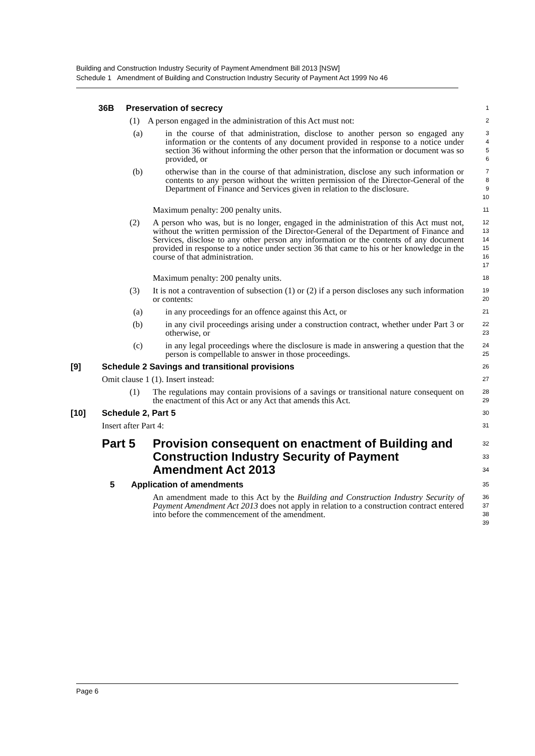Building and Construction Industry Security of Payment Amendment Bill 2013 [NSW]
Schedule 1 Amendment of Building and Construction Industry Security of Payment Act 1999 No 46
36B Preservation of secrecy
1
(1) A person engaged in the administration of this Act must not:
2
(a) in the course of that administration, disclose to another person so engaged any information or the contents of any document provided in response to a notice under section 36 without informing the other person that the information or document was so provided, or
3
4
5
6
(b) otherwise than in the course of that administration, disclose any such information or contents to any person without the written permission of the Director-General of the Department of Finance and Services given in relation to the disclosure.
7
8
9
10
Maximum penalty: 200 penalty units.
11
(2) A person who was, but is no longer, engaged in the administration of this Act must not, without the written permission of the Director-General of the Department of Finance and Services, disclose to any other person any information or the contents of any document provided in response to a notice under section 36 that came to his or her knowledge in the course of that administration.
12
13
14
15
16
17
Maximum penalty: 200 penalty units.
18
(3) It is not a contravention of subsection (1) or (2) if a person discloses any such information or contents:
19
20
(a) in any proceedings for an offence against this Act, or
21
(b) in any civil proceedings arising under a construction contract, whether under Part 3 or otherwise, or
22
23
(c) in any legal proceedings where the disclosure is made in answering a question that the person is compellable to answer in those proceedings.
24
25
[9] Schedule 2 Savings and transitional provisions
26
Omit clause 1 (1). Insert instead:
27
(1) The regulations may contain provisions of a savings or transitional nature consequent on the enactment of this Act or any Act that amends this Act.
28
29
[10] Schedule 2, Part 5
30
Insert after Part 4:
31
Part 5 Provision consequent on enactment of Building and Construction Industry Security of Payment Amendment Act 2013
32
33
34
5 Application of amendments
35
An amendment made to this Act by the Building and Construction Industry Security of Payment Amendment Act 2013 does not apply in relation to a construction contract entered into before the commencement of the amendment.
36
37
38
39
Page 6